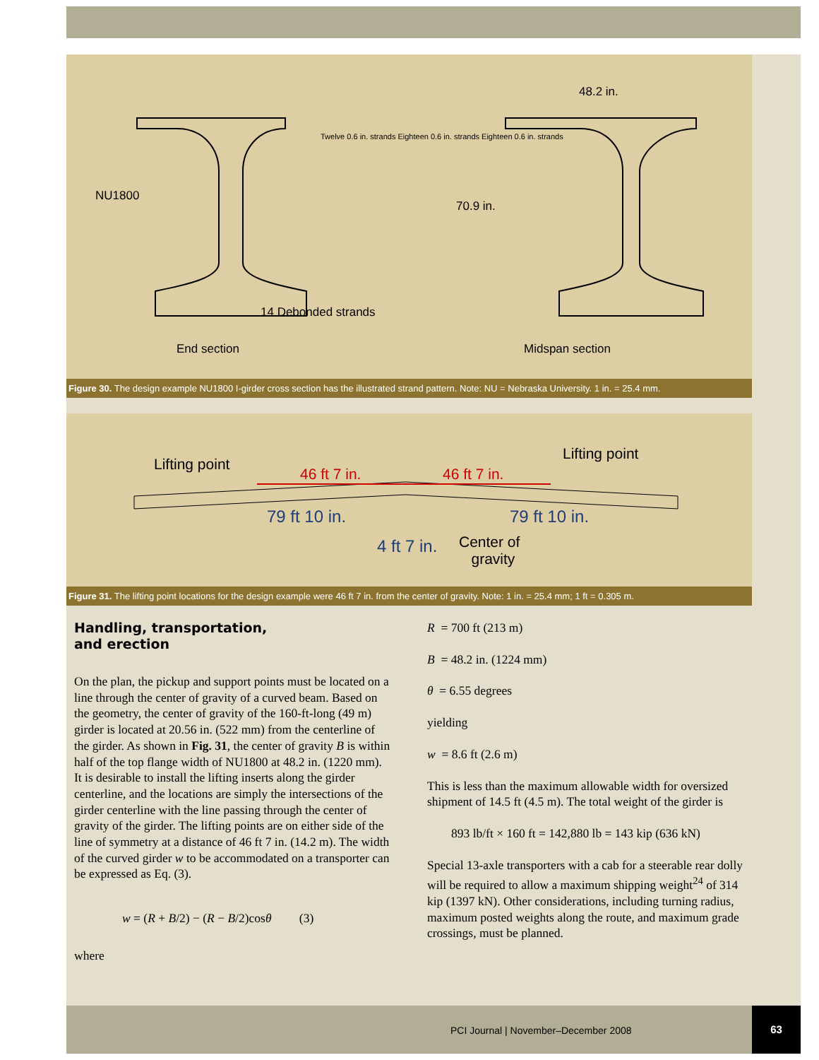NU1800
14 Debonded strands
End section
48.2 in.
70.9 in.
Midspan section
Twelve 0.6 in. strands Eighteen 0.6 in. strands Eighteen 0.6 in. strands
Figure 30. The design example NU1800 I-girder cross section has the illustrated strand pattern. Note: NU = Nebraska University. 1 in. = 25.4 mm.
Lifting point
Lifting point
46 ft 7 in. 46 ft 7 in.
79 ft 10 in. 79 ft 10 in.
4 ft 7 in. Center of
gravity
Figure 31. The lifting point locations for the design example were 46 ft 7 in. from the center of gravity. Note: 1 in. = 25.4 mm; 1 ft = 0.305 m.
Handling, transportation,
and erection
On the plan, the pickup and support points must be located on a line through the center of gravity of a curved beam. Based on the geometry, the center of gravity of the 160-ft-long (49 m) girder is located at 20.56 in. (522 mm) from the centerline of the girder. As shown in Fig. 31, the center of gravity B is within half of the top flange width of NU1800 at 48.2 in. (1220 mm). It is desirable to install the lifting inserts along the girder centerline, and the locations are simply the intersections of the girder centerline with the line passing through the center of gravity of the girder. The lifting points are on either side of the line of symmetry at a distance of 46 ft 7 in. (14.2 m). The width of the curved girder w to be accommodated on a transporter can be expressed as Eq. (3).
w = (R + B/2) − (R − B/2)cosθ (3)
where
R = 700 ft (213 m)
B = 48.2 in. (1224 mm)
θ = 6.55 degrees
yielding
w = 8.6 ft (2.6 m)
This is less than the maximum allowable width for oversized shipment of 14.5 ft (4.5 m). The total weight of the girder is
893 lb/ft × 160 ft = 142,880 lb = 143 kip (636 kN)
Special 13-axle transporters with a cab for a steerable rear dolly will be required to allow a maximum shipping weight<sup>24</sup> of 314 kip (1397 kN). Other considerations, including turning radius, maximum posted weights along the route, and maximum grade crossings, must be planned.
PCI Journal | November–December 2008 63